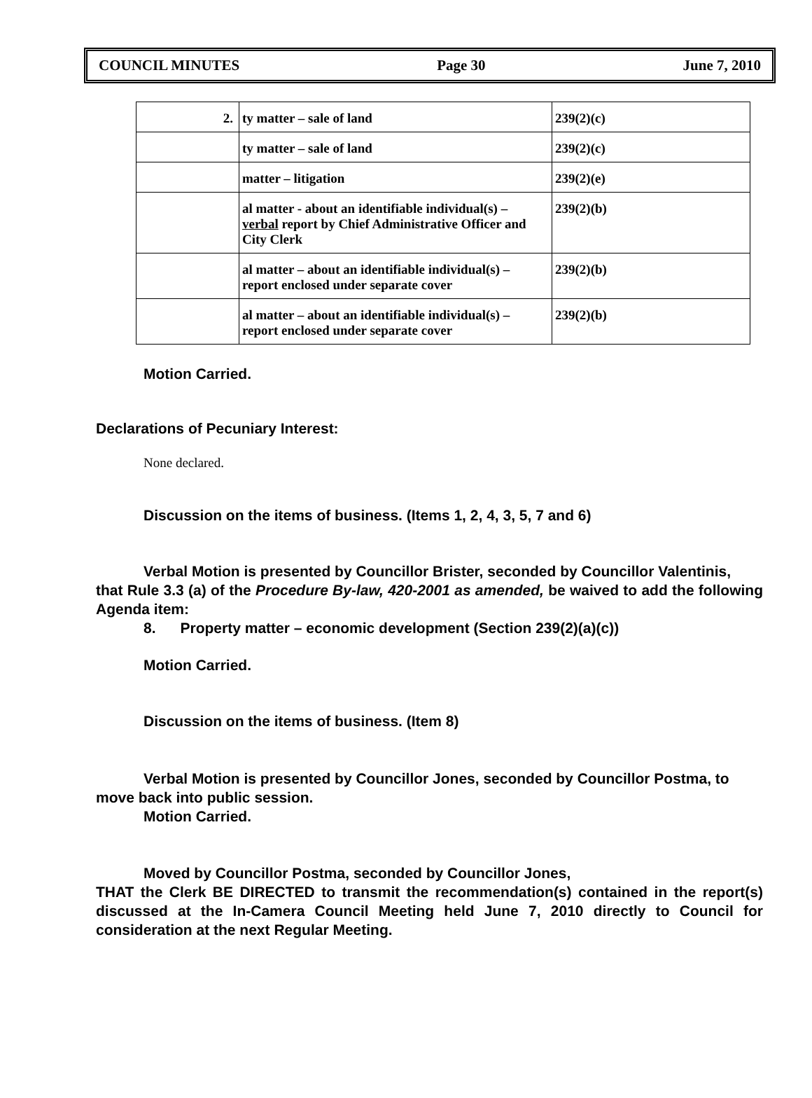COUNCIL MINUTES Page 30 June 7, 2010
| 2. | ty matter – sale of land | 239(2)(c) |
| | ty matter – sale of land | 239(2)(c) |
| | matter – litigation | 239(2)(e) |
| | al matter - about an identifiable individual(s) – verbal report by Chief Administrative Officer and City Clerk | 239(2)(b) |
| | al matter – about an identifiable individual(s) – report enclosed under separate cover | 239(2)(b) |
| | al matter – about an identifiable individual(s) – report enclosed under separate cover | 239(2)(b) |
Motion Carried.
Declarations of Pecuniary Interest:
None declared.
Discussion on the items of business. (Items 1, 2, 4, 3, 5, 7 and 6)
Verbal Motion is presented by Councillor Brister, seconded by Councillor Valentinis,
that Rule 3.3 (a) of the Procedure By-law, 420-2001 as amended, be waived to add the following Agenda item:
8. Property matter – economic development (Section 239(2)(a)(c))
Motion Carried.
Discussion on the items of business. (Item 8)
Verbal Motion is presented by Councillor Jones, seconded by Councillor Postma, to move back into public session.
Motion Carried.
Moved by Councillor Postma, seconded by Councillor Jones,
THAT the Clerk BE DIRECTED to transmit the recommendation(s) contained in the report(s) discussed at the In-Camera Council Meeting held June 7, 2010 directly to Council for consideration at the next Regular Meeting.